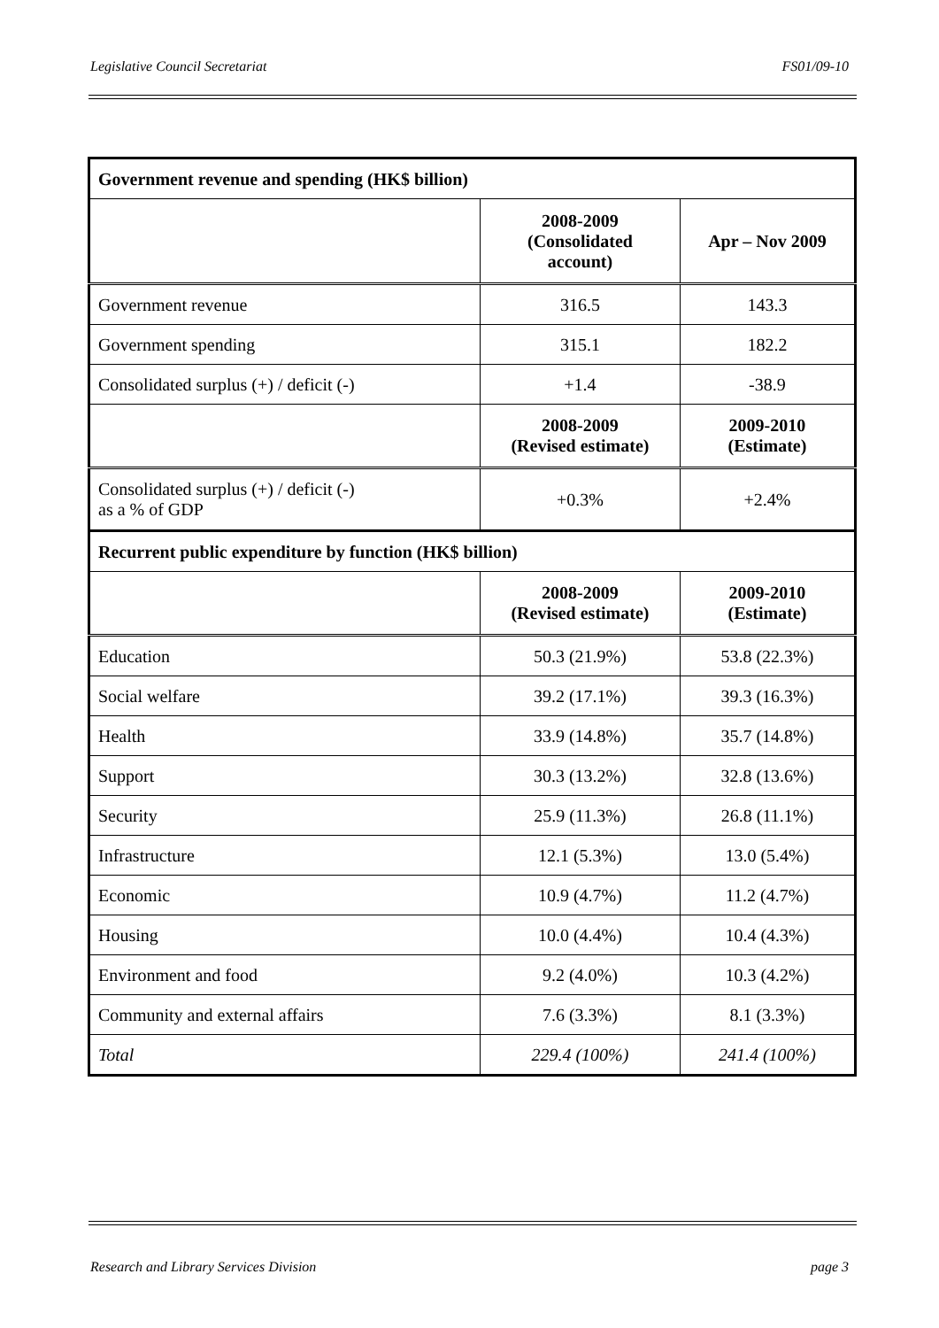Legislative Council Secretariat FS01/09-10
| Government revenue and spending (HK$ billion) | | |
| --- | --- | --- |
| | 2008-2009 (Consolidated account) | Apr – Nov 2009 |
| Government revenue | 316.5 | 143.3 |
| Government spending | 315.1 | 182.2 |
| Consolidated surplus (+) / deficit (-) | +1.4 | -38.9 |
| | 2008-2009 (Revised estimate) | 2009-2010 (Estimate) |
| Consolidated surplus (+) / deficit (-) as a % of GDP | +0.3% | +2.4% |
| Recurrent public expenditure by function (HK$ billion) | | |
| | 2008-2009 (Revised estimate) | 2009-2010 (Estimate) |
| Education | 50.3 (21.9%) | 53.8 (22.3%) |
| Social welfare | 39.2 (17.1%) | 39.3 (16.3%) |
| Health | 33.9 (14.8%) | 35.7 (14.8%) |
| Support | 30.3 (13.2%) | 32.8 (13.6%) |
| Security | 25.9 (11.3%) | 26.8 (11.1%) |
| Infrastructure | 12.1 (5.3%) | 13.0 (5.4%) |
| Economic | 10.9 (4.7%) | 11.2 (4.7%) |
| Housing | 10.0 (4.4%) | 10.4 (4.3%) |
| Environment and food | 9.2 (4.0%) | 10.3 (4.2%) |
| Community and external affairs | 7.6 (3.3%) | 8.1 (3.3%) |
| Total | 229.4 (100%) | 241.4 (100%) |
Research and Library Services Division page 3